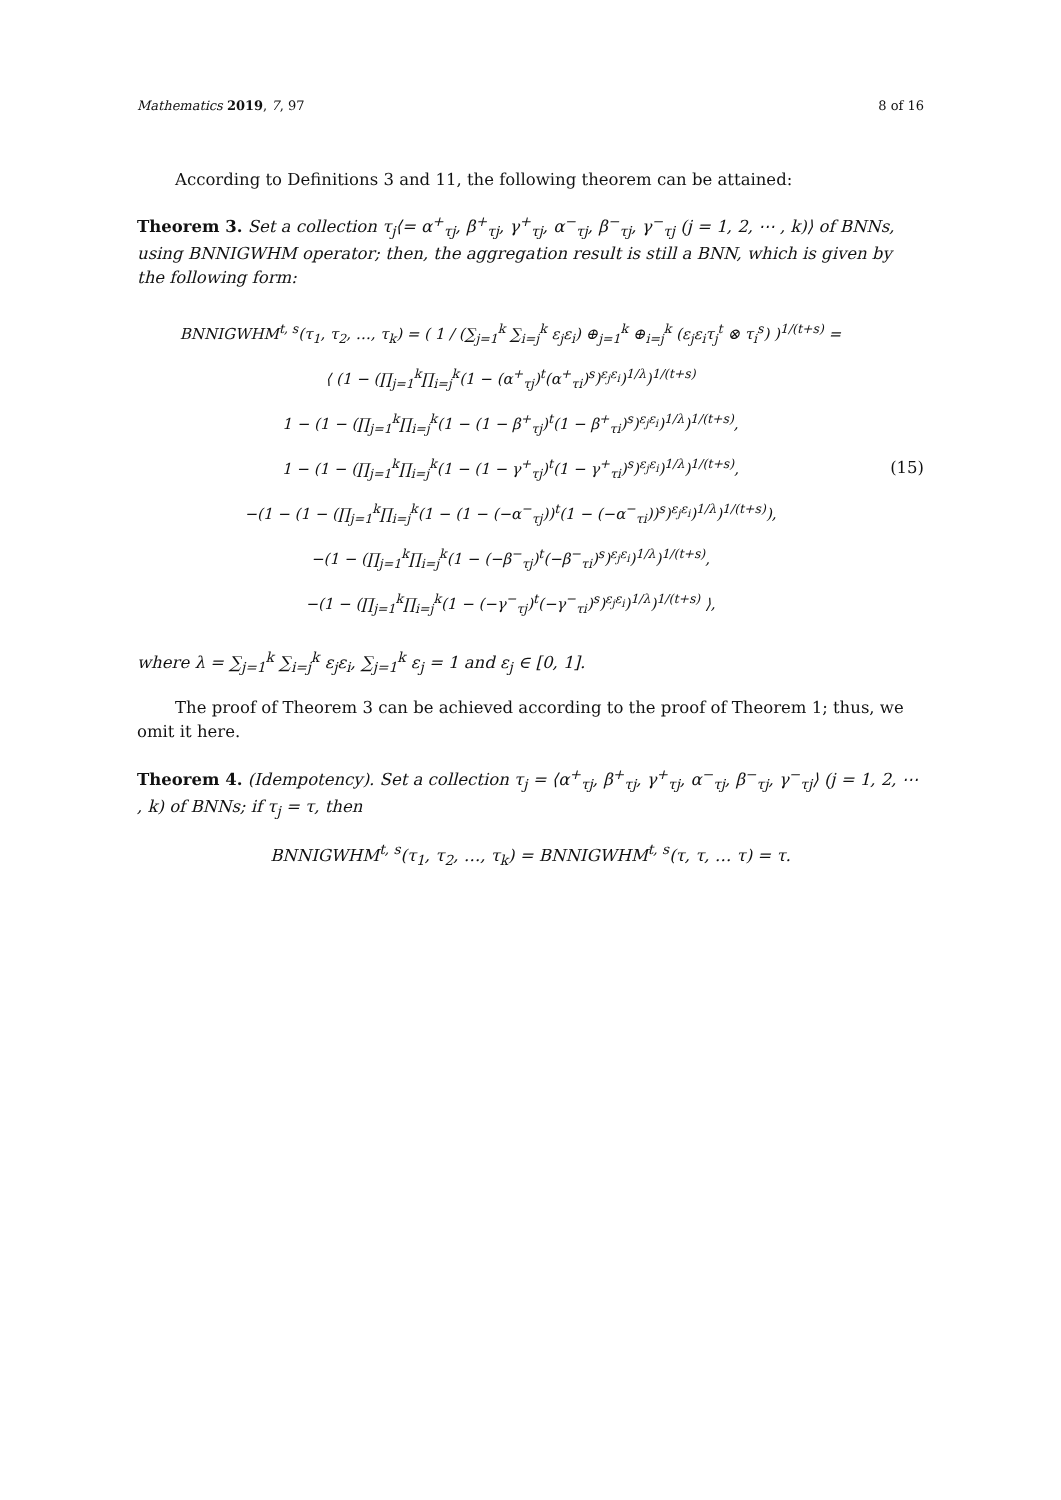Mathematics 2019, 7, 97 8 of 16
According to Definitions 3 and 11, the following theorem can be attained:
Theorem 3. Set a collection τ<sub>j</sub>⟨= α<sup>+</sup><sub>τj</sub>, β<sup>+</sup><sub>τj</sub>, γ<sup>+</sup><sub>τj</sub>, α<sup>−</sup><sub>τj</sub>, β<sup>−</sup><sub>τj</sub>, γ<sup>−</sup><sub>τj</sub> (j = 1, 2, ⋯ , k)⟩ of BNNs, using BNNIGWHM operator; then, the aggregation result is still a BNN, which is given by the following form:
BNNIGWHM<sup>t, s</sup>(τ<sub>1</sub>, τ<sub>2</sub>, …, τ<sub>k</sub>) = ( 1 / (∑<sub>j=1</sub><sup>k</sup> ∑<sub>i=j</sub><sup>k</sup> ε<sub>j</sub>ε<sub>i</sub>) ⊕<sub>j=1</sub><sup>k</sup> ⊕<sub>i=j</sub><sup>k</sup> (ε<sub>j</sub>ε<sub>i</sub>τ<sub>j</sub><sup>t</sup> ⊗ τ<sub>i</sub><sup>s</sup>) )<sup>1/(t+s)</sup> =
⟨ (1 − (∏<sub>j=1</sub><sup>k</sup>∏<sub>i=j</sub><sup>k</sup>(1 − (α<sup>+</sup><sub>τj</sub>)<sup>t</sup>(α<sup>+</sup><sub>τi</sub>)<sup>s</sup>)<sup>ε<sub>j</sub>ε<sub>i</sub></sup>)<sup>1/λ</sup>)<sup>1/(t+s)</sup>
1 − (1 − (∏<sub>j=1</sub><sup>k</sup>∏<sub>i=j</sub><sup>k</sup>(1 − (1 − β<sup>+</sup><sub>τj</sub>)<sup>t</sup>(1 − β<sup>+</sup><sub>τi</sub>)<sup>s</sup>)<sup>ε<sub>j</sub>ε<sub>i</sub></sup>)<sup>1/λ</sup>)<sup>1/(t+s)</sup>,
1 − (1 − (∏<sub>j=1</sub><sup>k</sup>∏<sub>i=j</sub><sup>k</sup>(1 − (1 − γ<sup>+</sup><sub>τj</sub>)<sup>t</sup>(1 − γ<sup>+</sup><sub>τi</sub>)<sup>s</sup>)<sup>ε<sub>j</sub>ε<sub>i</sub></sup>)<sup>1/λ</sup>)<sup>1/(t+s)</sup>,
−(1 − (1 − (∏<sub>j=1</sub><sup>k</sup>∏<sub>i=j</sub><sup>k</sup>(1 − (1 − (−α<sup>−</sup><sub>τj</sub>))<sup>t</sup>(1 − (−α<sup>−</sup><sub>τi</sub>))<sup>s</sup>)<sup>ε<sub>j</sub>ε<sub>i</sub></sup>)<sup>1/λ</sup>)<sup>1/(t+s)</sup>),
−(1 − (∏<sub>j=1</sub><sup>k</sup>∏<sub>i=j</sub><sup>k</sup>(1 − (−β<sup>−</sup><sub>τj</sub>)<sup>t</sup>(−β<sup>−</sup><sub>τi</sub>)<sup>s</sup>)<sup>ε<sub>j</sub>ε<sub>i</sub></sup>)<sup>1/λ</sup>)<sup>1/(t+s)</sup>,
−(1 − (∏<sub>j=1</sub><sup>k</sup>∏<sub>i=j</sub><sup>k</sup>(1 − (−γ<sup>−</sup><sub>τj</sub>)<sup>t</sup>(−γ<sup>−</sup><sub>τi</sub>)<sup>s</sup>)<sup>ε<sub>j</sub>ε<sub>i</sub></sup>)<sup>1/λ</sup>)<sup>1/(t+s)</sup> ⟩,
(15)
where λ = ∑<sub>j=1</sub><sup>k</sup> ∑<sub>i=j</sub><sup>k</sup> ε<sub>j</sub>ε<sub>i</sub>, ∑<sub>j=1</sub><sup>k</sup> ε<sub>j</sub> = 1 and ε<sub>j</sub> ∈ [0, 1].
The proof of Theorem 3 can be achieved according to the proof of Theorem 1; thus, we omit it here.
Theorem 4. (Idempotency). Set a collection τ<sub>j</sub> = ⟨α<sup>+</sup><sub>τj</sub>, β<sup>+</sup><sub>τj</sub>, γ<sup>+</sup><sub>τj</sub>, α<sup>−</sup><sub>τj</sub>, β<sup>−</sup><sub>τj</sub>, γ<sup>−</sup><sub>τj</sub>⟩ (j = 1, 2, ⋯ , k) of BNNs; if τ<sub>j</sub> = τ, then
BNNIGWHM<sup>t, s</sup>(τ<sub>1</sub>, τ<sub>2</sub>, …, τ<sub>k</sub>) = BNNIGWHM<sup>t, s</sup>(τ, τ, … τ) = τ.